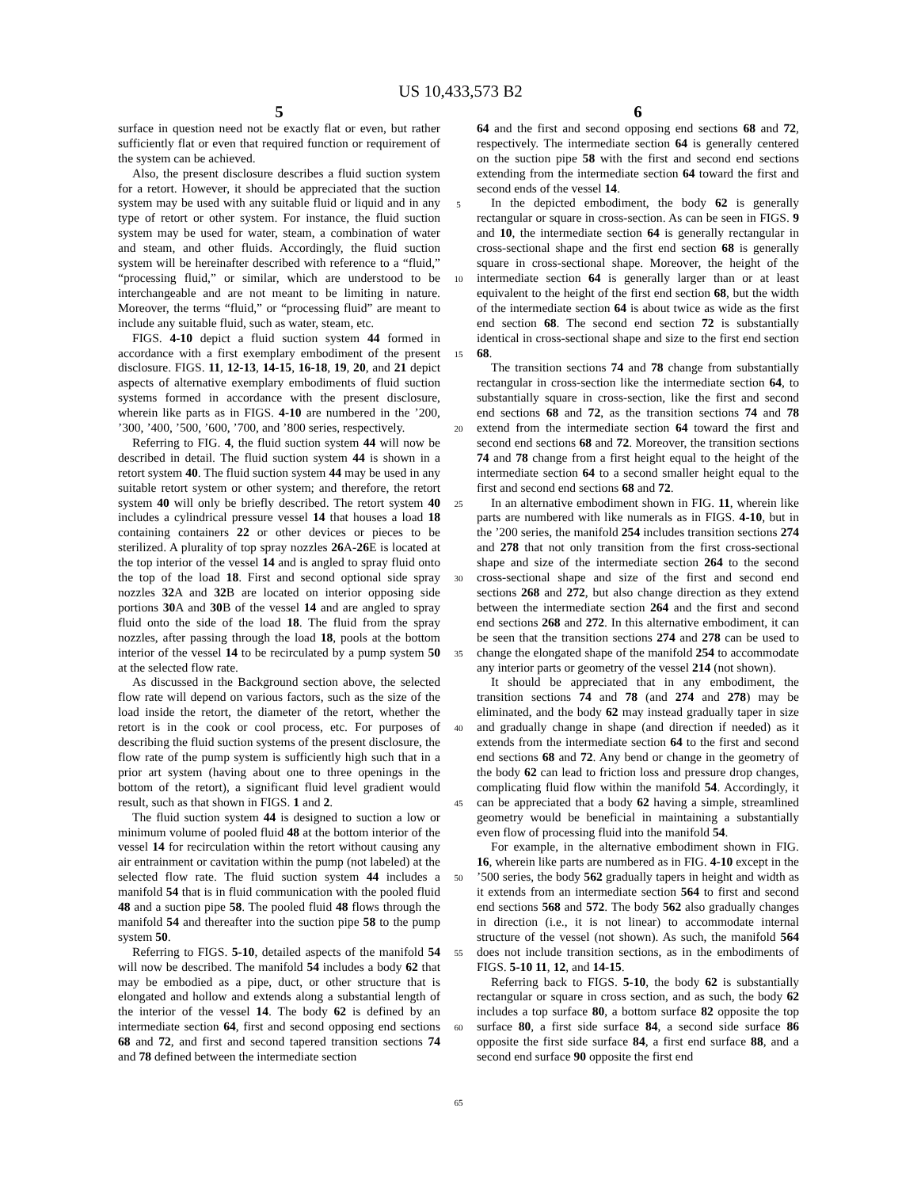US 10,433,573 B2
5
surface in question need not be exactly flat or even, but rather sufficiently flat or even that required function or requirement of the system can be achieved.
Also, the present disclosure describes a fluid suction system for a retort. However, it should be appreciated that the suction system may be used with any suitable fluid or liquid and in any type of retort or other system. For instance, the fluid suction system may be used for water, steam, a combination of water and steam, and other fluids. Accordingly, the fluid suction system will be hereinafter described with reference to a “fluid,” “processing fluid,” or similar, which are understood to be interchangeable and are not meant to be limiting in nature. Moreover, the terms “fluid,” or “processing fluid” are meant to include any suitable fluid, such as water, steam, etc.
FIGS. 4-10 depict a fluid suction system 44 formed in accordance with a first exemplary embodiment of the present disclosure. FIGS. 11, 12-13, 14-15, 16-18, 19, 20, and 21 depict aspects of alternative exemplary embodiments of fluid suction systems formed in accordance with the present disclosure, wherein like parts as in FIGS. 4-10 are numbered in the ’200, ’300, ’400, ’500, ’600, ’700, and ’800 series, respectively.
Referring to FIG. 4, the fluid suction system 44 will now be described in detail. The fluid suction system 44 is shown in a retort system 40. The fluid suction system 44 may be used in any suitable retort system or other system; and therefore, the retort system 40 will only be briefly described. The retort system 40 includes a cylindrical pressure vessel 14 that houses a load 18 containing containers 22 or other devices or pieces to be sterilized. A plurality of top spray nozzles 26 A-26 E is located at the top interior of the vessel 14 and is angled to spray fluid onto the top of the load 18. First and second optional side spray nozzles 32 A and 32 B are located on interior opposing side portions 30 A and 30 B of the vessel 14 and are angled to spray fluid onto the side of the load 18. The fluid from the spray nozzles, after passing through the load 18, pools at the bottom interior of the vessel 14 to be recirculated by a pump system 50 at the selected flow rate.
As discussed in the Background section above, the selected flow rate will depend on various factors, such as the size of the load inside the retort, the diameter of the retort, whether the retort is in the cook or cool process, etc. For purposes of describing the fluid suction systems of the present disclosure, the flow rate of the pump system is sufficiently high such that in a prior art system (having about one to three openings in the bottom of the retort), a significant fluid level gradient would result, such as that shown in FIGS. 1 and 2.
The fluid suction system 44 is designed to suction a low or minimum volume of pooled fluid 48 at the bottom interior of the vessel 14 for recirculation within the retort without causing any air entrainment or cavitation within the pump (not labeled) at the selected flow rate. The fluid suction system 44 includes a manifold 54 that is in fluid communication with the pooled fluid 48 and a suction pipe 58. The pooled fluid 48 flows through the manifold 54 and thereafter into the suction pipe 58 to the pump system 50.
Referring to FIGS. 5-10, detailed aspects of the manifold 54 will now be described. The manifold 54 includes a body 62 that may be embodied as a pipe, duct, or other structure that is elongated and hollow and extends along a substantial length of the interior of the vessel 14. The body 62 is defined by an intermediate section 64, first and second opposing end sections 68 and 72, and first and second tapered transition sections 74 and 78 defined between the intermediate section
5
10
15
20
25
30
35
40
45
50
55
60
65
6
64 and the first and second opposing end sections 68 and 72, respectively. The intermediate section 64 is generally centered on the suction pipe 58 with the first and second end sections extending from the intermediate section 64 toward the first and second ends of the vessel 14.
In the depicted embodiment, the body 62 is generally rectangular or square in cross-section. As can be seen in FIGS. 9 and 10, the intermediate section 64 is generally rectangular in cross-sectional shape and the first end section 68 is generally square in cross-sectional shape. Moreover, the height of the intermediate section 64 is generally larger than or at least equivalent to the height of the first end section 68, but the width of the intermediate section 64 is about twice as wide as the first end section 68. The second end section 72 is substantially identical in cross-sectional shape and size to the first end section 68.
The transition sections 74 and 78 change from substantially rectangular in cross-section like the intermediate section 64, to substantially square in cross-section, like the first and second end sections 68 and 72, as the transition sections 74 and 78 extend from the intermediate section 64 toward the first and second end sections 68 and 72. Moreover, the transition sections 74 and 78 change from a first height equal to the height of the intermediate section 64 to a second smaller height equal to the first and second end sections 68 and 72.
In an alternative embodiment shown in FIG. 11, wherein like parts are numbered with like numerals as in FIGS. 4-10, but in the ’200 series, the manifold 254 includes transition sections 274 and 278 that not only transition from the first cross-sectional shape and size of the intermediate section 264 to the second cross-sectional shape and size of the first and second end sections 268 and 272, but also change direction as they extend between the intermediate section 264 and the first and second end sections 268 and 272. In this alternative embodiment, it can be seen that the transition sections 274 and 278 can be used to change the elongated shape of the manifold 254 to accommodate any interior parts or geometry of the vessel 214 (not shown).
It should be appreciated that in any embodiment, the transition sections 74 and 78 (and 274 and 278) may be eliminated, and the body 62 may instead gradually taper in size and gradually change in shape (and direction if needed) as it extends from the intermediate section 64 to the first and second end sections 68 and 72. Any bend or change in the geometry of the body 62 can lead to friction loss and pressure drop changes, complicating fluid flow within the manifold 54. Accordingly, it can be appreciated that a body 62 having a simple, streamlined geometry would be beneficial in maintaining a substantially even flow of processing fluid into the manifold 54.
For example, in the alternative embodiment shown in FIG. 16, wherein like parts are numbered as in FIG. 4-10 except in the ’500 series, the body 562 gradually tapers in height and width as it extends from an intermediate section 564 to first and second end sections 568 and 572. The body 562 also gradually changes in direction (i.e., it is not linear) to accommodate internal structure of the vessel (not shown). As such, the manifold 564 does not include transition sections, as in the embodiments of FIGS. 5-10 11, 12, and 14-15.
Referring back to FIGS. 5-10, the body 62 is substantially rectangular or square in cross section, and as such, the body 62 includes a top surface 80, a bottom surface 82 opposite the top surface 80, a first side surface 84, a second side surface 86 opposite the first side surface 84, a first end surface 88, and a second end surface 90 opposite the first end